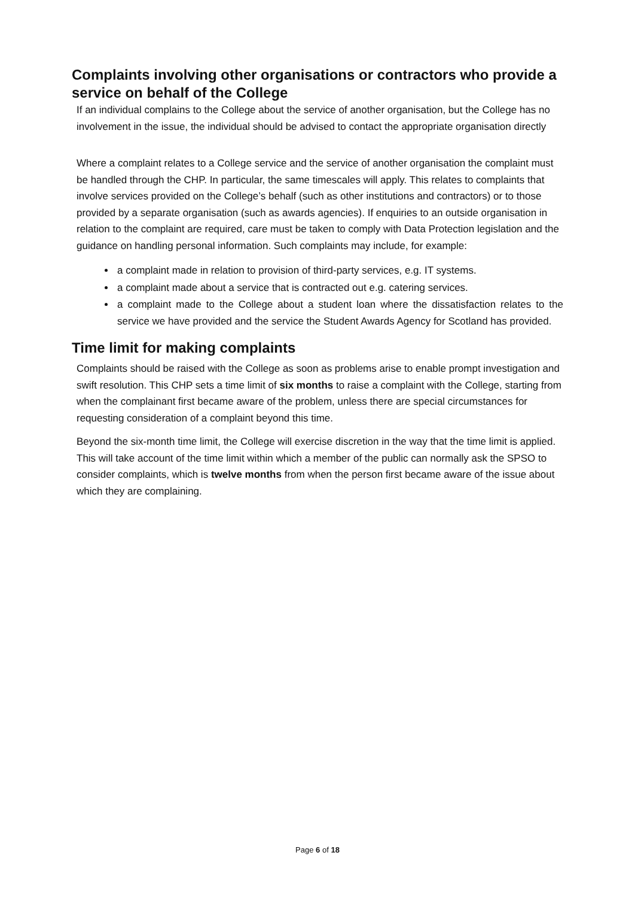Complaints involving other organisations or contractors who provide a service on behalf of the College
If an individual complains to the College about the service of another organisation, but the College has no involvement in the issue, the individual should be advised to contact the appropriate organisation directly
Where a complaint relates to a College service and the service of another organisation the complaint must be handled through the CHP. In particular, the same timescales will apply. This relates to complaints that involve services provided on the College’s behalf (such as other institutions and contractors) or to those provided by a separate organisation (such as awards agencies). If enquiries to an outside organisation in relation to the complaint are required, care must be taken to comply with Data Protection legislation and the guidance on handling personal information. Such complaints may include, for example:
a complaint made in relation to provision of third-party services, e.g. IT systems.
a complaint made about a service that is contracted out e.g. catering services.
a complaint made to the College about a student loan where the dissatisfaction relates to the service we have provided and the service the Student Awards Agency for Scotland has provided.
Time limit for making complaints
Complaints should be raised with the College as soon as problems arise to enable prompt investigation and swift resolution. This CHP sets a time limit of six months to raise a complaint with the College, starting from when the complainant first became aware of the problem, unless there are special circumstances for requesting consideration of a complaint beyond this time.
Beyond the six-month time limit, the College will exercise discretion in the way that the time limit is applied. This will take account of the time limit within which a member of the public can normally ask the SPSO to consider complaints, which is twelve months from when the person first became aware of the issue about which they are complaining.
Page 6 of 18